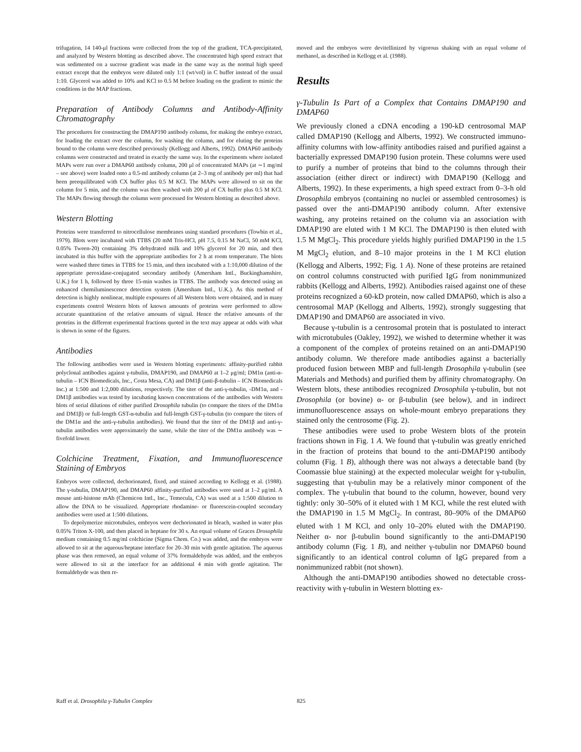trifugation, 14 140-μl fractions were collected from the top of the gradient, TCA-precipitated, and analyzed by Western blotting as described above. The concentrated high speed extract that was sedimented on a sucrose gradient was made in the same way as the normal high speed extract except that the embryos were diluted only 1:1 (wt/vol) in C buffer instead of the usual 1:10. Glycerol was added to 10% and KCl to 0.5 M before loading on the gradient to mimic the conditions in the MAP fractions.
Preparation of Antibody Columns and Antibody-Affinity Chromatography
The procedures for constructing the DMAP190 antibody column, for making the embryo extract, for loading the extract over the column, for washing the column, and for eluting the proteins bound to the column were described previously (Kellogg and Alberts, 1992). DMAP60 antibody columns were constructed and treated in exactly the same way. In the experiments where isolated MAPs were run over a DMAP60 antibody column, 200 μl of concentrated MAPs (at ∼1 mg/ml – see above) were loaded onto a 0.5-ml antibody column (at 2–3 mg of antibody per ml) that had been preequilibrated with CX buffer plus 0.5 M KCl. The MAPs were allowed to sit on the column for 5 min, and the column was then washed with 200 μl of CX buffer plus 0.5 M KCl. The MAPs flowing through the column were processed for Western blotting as described above.
Western Blotting
Proteins were transferred to nitrocellulose membranes using standard procedures (Towbin et al., 1979). Blots were incubated with TTBS (20 mM Tris-HCl, pH 7.5, 0.15 M NaCl, 50 mM KCl, 0.05% Tween-20) containing 3% dehydrated milk and 10% glycerol for 20 min, and then incubated in this buffer with the appropriate antibodies for 2 h at room temperature. The blots were washed three times in TTBS for 15 min, and then incubated with a 1:10,000 dilution of the appropriate peroxidase-conjugated secondary antibody (Amersham Intl., Buckinghamshire, U.K.) for 1 h, followed by three 15-min washes in TTBS. The antibody was detected using an enhanced chemiluminescence detection system (Amersham Intl., U.K.). As this method of detection is highly nonlinear, multiple exposures of all Western blots were obtained, and in many experiments control Western blots of known amounts of proteins were performed to allow accurate quantitation of the relative amounts of signal. Hence the relative amounts of the proteins in the different experimental fractions quoted in the text may appear at odds with what is shown in some of the figures.
Antibodies
The following antibodies were used in Western blotting experiments: affinity-purified rabbit polyclonal antibodies against γ-tubulin, DMAP190, and DMAP60 at 1–2 μg/ml; DM1α (anti-α-tubulin – ICN Biomedicals, Inc., Costa Mesa, CA) and DM1β (anti-β-tubulin – ICN Biomedicals Inc.) at 1:500 and 1:2,000 dilutions, respectively. The titer of the anti-γ-tubulin, -DM1α, and -DM1β antibodies was tested by incubating known concentrations of the antibodies with Western blots of serial dilutions of either purified Drosophila tubulin (to compare the titers of the DM1α and DM1β) or full-length GST-α-tubulin and full-length GST-γ-tubulin (to compare the titers of the DM1α and the anti-γ-tubulin antibodies). We found that the titer of the DM1β and anti-γ-tubulin antibodies were approximately the same, while the titer of the DM1α antibody was ∼ fivefold lower.
Colchicine Treatment, Fixation, and Immunofluorescence Staining of Embryos
Embryos were collected, dechorionated, fixed, and stained according to Kellogg et al. (1988). The γ-tubulin, DMAP190, and DMAP60 affinity-purified antibodies were used at 1–2 μg/ml. A mouse anti-histone mAb (Chemicon Intl., Inc., Temecula, CA) was used at a 1:500 dilution to allow the DNA to be visualized. Appropriate rhodamine- or fluorescein-coupled secondary antibodies were used at 1:500 dilutions.
To depolymerize microtubules, embryos were dechorionated in bleach, washed in water plus 0.05% Triton X-100, and then placed in heptane for 30 s. An equal volume of Graces Drosophila medium containing 0.5 mg/ml colchicine (Sigma Chem. Co.) was added, and the embryos were allowed to sit at the aqueous/heptane interface for 20–30 min with gentle agitation. The aqueous phase was then removed, an equal volume of 37% formaldehyde was added, and the embryos were allowed to sit at the interface for an additional 4 min with gentle agitation. The formaldehyde was then re-
moved and the embryos were devitellinized by vigorous shaking with an equal volume of methanol, as described in Kellogg et al. (1988).
Results
γ-Tubulin Is Part of a Complex that Contains DMAP190 and DMAP60
We previously cloned a cDNA encoding a 190-kD centrosomal MAP called DMAP190 (Kellogg and Alberts, 1992). We constructed immuno-affinity columns with low-affinity antibodies raised and purified against a bacterially expressed DMAP190 fusion protein. These columns were used to purify a number of proteins that bind to the columns through their association (either direct or indirect) with DMAP190 (Kellogg and Alberts, 1992). In these experiments, a high speed extract from 0–3-h old Drosophila embryos (containing no nuclei or assembled centrosomes) is passed over the anti-DMAP190 antibody column. After extensive washing, any proteins retained on the column via an association with DMAP190 are eluted with 1 M KCl. The DMAP190 is then eluted with 1.5 M MgCl<sub>2</sub>. This procedure yields highly purified DMAP190 in the 1.5 M MgCl<sub>2</sub> elution, and 8–10 major proteins in the 1 M KCl elution (Kellogg and Alberts, 1992; Fig. 1 A). None of these proteins are retained on control columns constructed with purified IgG from nonimmunized rabbits (Kellogg and Alberts, 1992). Antibodies raised against one of these proteins recognized a 60-kD protein, now called DMAP60, which is also a centrosomal MAP (Kellogg and Alberts, 1992), strongly suggesting that DMAP190 and DMAP60 are associated in vivo.
Because γ-tubulin is a centrosomal protein that is postulated to interact with microtubules (Oakley, 1992), we wished to determine whether it was a component of the complex of proteins retained on an anti-DMAP190 antibody column. We therefore made antibodies against a bacterially produced fusion between MBP and full-length Drosophila γ-tubulin (see Materials and Methods) and purified them by affinity chromatography. On Western blots, these antibodies recognized Drosophila γ-tubulin, but not Drosophila (or bovine) α- or β-tubulin (see below), and in indirect immunofluorescence assays on whole-mount embryo preparations they stained only the centrosome (Fig. 2).
These antibodies were used to probe Western blots of the protein fractions shown in Fig. 1 A. We found that γ-tubulin was greatly enriched in the fraction of proteins that bound to the anti-DMAP190 antibody column (Fig. 1 B), although there was not always a detectable band (by Coomassie blue staining) at the expected molecular weight for γ-tubulin, suggesting that γ-tubulin may be a relatively minor component of the complex. The γ-tubulin that bound to the column, however, bound very tightly: only 30–50% of it eluted with 1 M KCl, while the rest eluted with the DMAP190 in 1.5 M MgCl<sub>2</sub>. In contrast, 80–90% of the DMAP60 eluted with 1 M KCl, and only 10–20% eluted with the DMAP190. Neither α- nor β-tubulin bound significantly to the anti-DMAP190 antibody column (Fig. 1 B), and neither γ-tubulin nor DMAP60 bound significantly to an identical control column of IgG prepared from a nonimmunized rabbit (not shown).
Although the anti-DMAP190 antibodies showed no detectable cross-reactivity with γ-tubulin in Western blotting ex-
Raff et al. Drosophila γ-Tubulin Complex 825